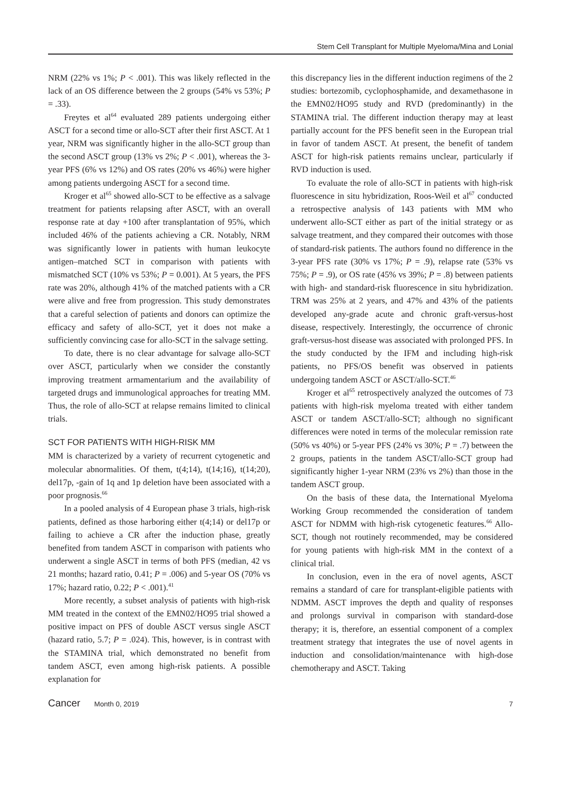Stem Cell Transplant for Multiple Myeloma/Mina and Lonial
NRM (22% vs 1%; P < .001). This was likely reflected in the lack of an OS difference between the 2 groups (54% vs 53%; P = .33).
Freytes et al<sup>64</sup> evaluated 289 patients undergoing either ASCT for a second time or allo-SCT after their first ASCT. At 1 year, NRM was significantly higher in the allo-SCT group than the second ASCT group (13% vs 2%; P < .001), whereas the 3-year PFS (6% vs 12%) and OS rates (20% vs 46%) were higher among patients undergoing ASCT for a second time.
Kroger et al<sup>65</sup> showed allo-SCT to be effective as a salvage treatment for patients relapsing after ASCT, with an overall response rate at day +100 after transplantation of 95%, which included 46% of the patients achieving a CR. Notably, NRM was significantly lower in patients with human leukocyte antigen–matched SCT in comparison with patients with mismatched SCT (10% vs 53%; P = 0.001). At 5 years, the PFS rate was 20%, although 41% of the matched patients with a CR were alive and free from progression. This study demonstrates that a careful selection of patients and donors can optimize the efficacy and safety of allo-SCT, yet it does not make a sufficiently convincing case for allo-SCT in the salvage setting.
To date, there is no clear advantage for salvage allo-SCT over ASCT, particularly when we consider the constantly improving treatment armamentarium and the availability of targeted drugs and immunological approaches for treating MM. Thus, the role of allo-SCT at relapse remains limited to clinical trials.
SCT FOR PATIENTS WITH HIGH-RISK MM
MM is characterized by a variety of recurrent cytogenetic and molecular abnormalities. Of them, t(4;14), t(14;16), t(14;20), del17p, -gain of 1q and 1p deletion have been associated with a poor prognosis.<sup>66</sup>
In a pooled analysis of 4 European phase 3 trials, high-risk patients, defined as those harboring either t(4;14) or del17p or failing to achieve a CR after the induction phase, greatly benefited from tandem ASCT in comparison with patients who underwent a single ASCT in terms of both PFS (median, 42 vs 21 months; hazard ratio, 0.41; P = .006) and 5-year OS (70% vs 17%; hazard ratio, 0.22; P < .001).<sup>41</sup>
More recently, a subset analysis of patients with high-risk MM treated in the context of the EMN02/HO95 trial showed a positive impact on PFS of double ASCT versus single ASCT (hazard ratio, 5.7; P = .024). This, however, is in contrast with the STAMINA trial, which demonstrated no benefit from tandem ASCT, even among high-risk patients. A possible explanation for
this discrepancy lies in the different induction regimens of the 2 studies: bortezomib, cyclophosphamide, and dexamethasone in the EMN02/HO95 study and RVD (predominantly) in the STAMINA trial. The different induction therapy may at least partially account for the PFS benefit seen in the European trial in favor of tandem ASCT. At present, the benefit of tandem ASCT for high-risk patients remains unclear, particularly if RVD induction is used.
To evaluate the role of allo-SCT in patients with high-risk fluorescence in situ hybridization, Roos-Weil et al<sup>67</sup> conducted a retrospective analysis of 143 patients with MM who underwent allo-SCT either as part of the initial strategy or as salvage treatment, and they compared their outcomes with those of standard-risk patients. The authors found no difference in the 3-year PFS rate (30% vs 17%; P = .9), relapse rate (53% vs 75%; P = .9), or OS rate (45% vs 39%; P = .8) between patients with high- and standard-risk fluorescence in situ hybridization. TRM was 25% at 2 years, and 47% and 43% of the patients developed any-grade acute and chronic graft-versus-host disease, respectively. Interestingly, the occurrence of chronic graft-versus-host disease was associated with prolonged PFS. In the study conducted by the IFM and including high-risk patients, no PFS/OS benefit was observed in patients undergoing tandem ASCT or ASCT/allo-SCT.<sup>46</sup>
Kroger et al<sup>65</sup> retrospectively analyzed the outcomes of 73 patients with high-risk myeloma treated with either tandem ASCT or tandem ASCT/allo-SCT; although no significant differences were noted in terms of the molecular remission rate (50% vs 40%) or 5-year PFS (24% vs 30%; P = .7) between the 2 groups, patients in the tandem ASCT/allo-SCT group had significantly higher 1-year NRM (23% vs 2%) than those in the tandem ASCT group.
On the basis of these data, the International Myeloma Working Group recommended the consideration of tandem ASCT for NDMM with high-risk cytogenetic features.<sup>66</sup> Allo-SCT, though not routinely recommended, may be considered for young patients with high-risk MM in the context of a clinical trial.
In conclusion, even in the era of novel agents, ASCT remains a standard of care for transplant-eligible patients with NDMM. ASCT improves the depth and quality of responses and prolongs survival in comparison with standard-dose therapy; it is, therefore, an essential component of a complex treatment strategy that integrates the use of novel agents in induction and consolidation/maintenance with high-dose chemotherapy and ASCT. Taking
Cancer Month 0, 2019 7